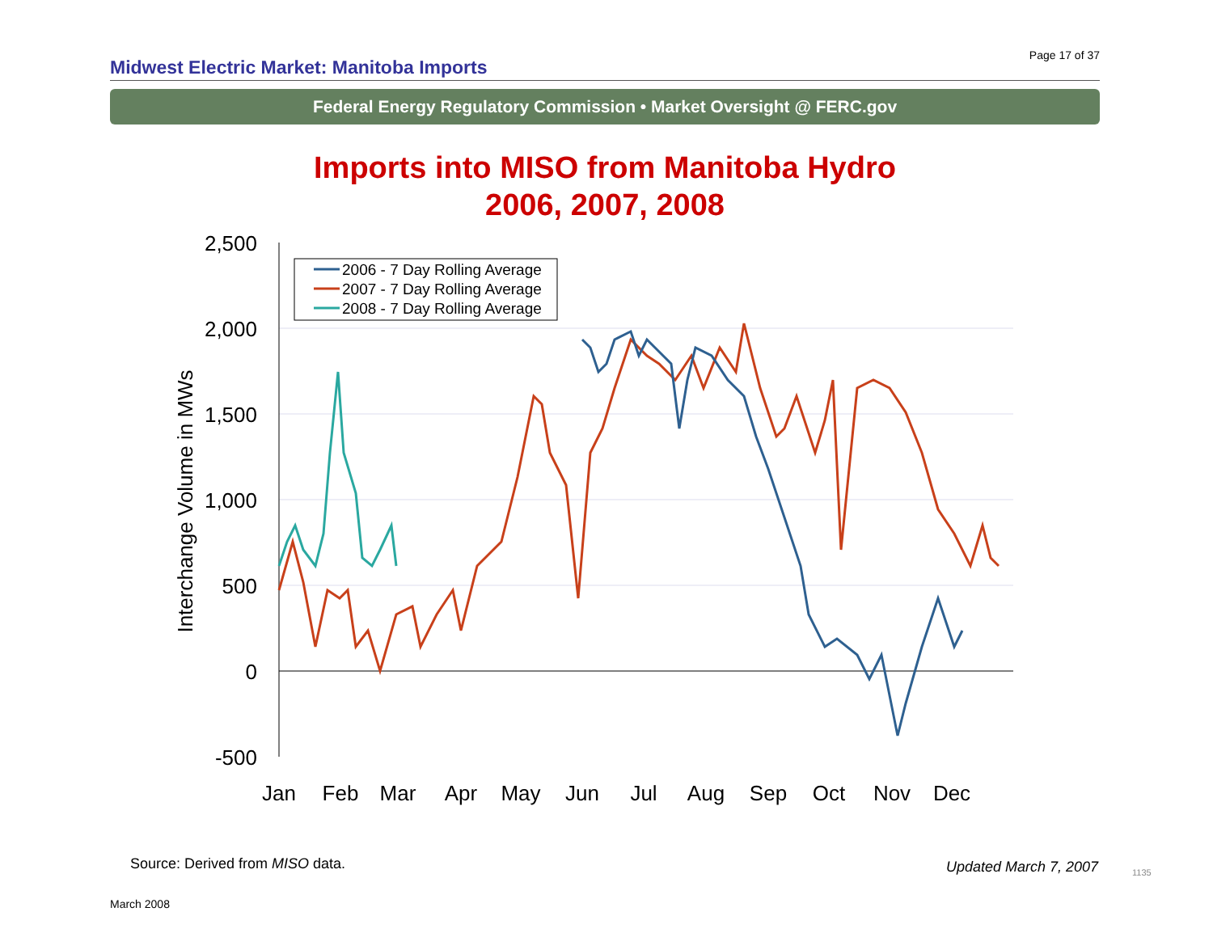Page 17 of 37
Midwest Electric Market: Manitoba Imports
Federal Energy Regulatory Commission • Market Oversight @ FERC.gov
Imports into MISO from Manitoba Hydro
2006, 2007, 2008
2,500
2,000
1,500
1,000
500
0
-500
Interchange Volume in MWs
Jan
Feb
Mar
Apr
May
Jun
Jul
Aug
Sep
Oct
Nov
Dec
2006 - 7 Day Rolling Average
2007 - 7 Day Rolling Average
2008 - 7 Day Rolling Average
Source: Derived from MISO data.
Updated March 7, 2007 1135
March 2008